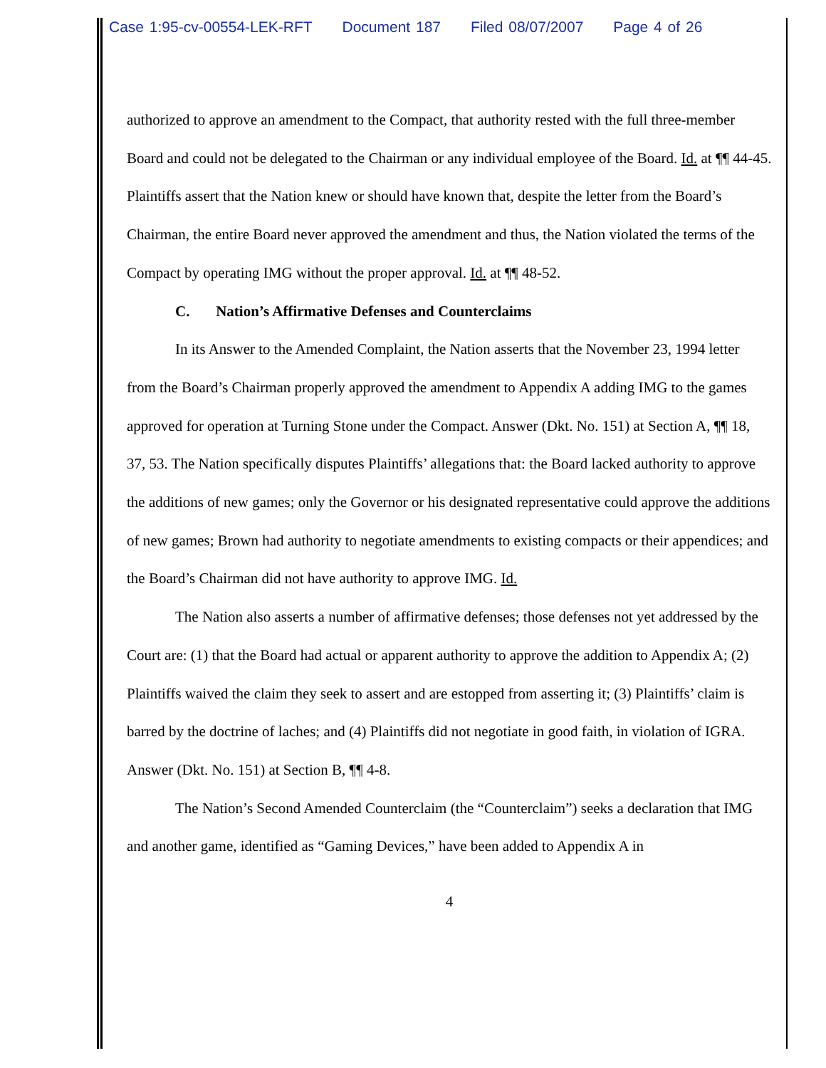Case 1:95-cv-00554-LEK-RFT Document 187 Filed 08/07/2007 Page 4 of 26
authorized to approve an amendment to the Compact, that authority rested with the full three-member Board and could not be delegated to the Chairman or any individual employee of the Board. Id. at ¶¶ 44-45. Plaintiffs assert that the Nation knew or should have known that, despite the letter from the Board’s Chairman, the entire Board never approved the amendment and thus, the Nation violated the terms of the Compact by operating IMG without the proper approval. Id. at ¶¶ 48-52.
C. Nation’s Affirmative Defenses and Counterclaims
In its Answer to the Amended Complaint, the Nation asserts that the November 23, 1994 letter from the Board’s Chairman properly approved the amendment to Appendix A adding IMG to the games approved for operation at Turning Stone under the Compact. Answer (Dkt. No. 151) at Section A, ¶¶ 18, 37, 53. The Nation specifically disputes Plaintiffs’ allegations that: the Board lacked authority to approve the additions of new games; only the Governor or his designated representative could approve the additions of new games; Brown had authority to negotiate amendments to existing compacts or their appendices; and the Board’s Chairman did not have authority to approve IMG. Id.
The Nation also asserts a number of affirmative defenses; those defenses not yet addressed by the Court are: (1) that the Board had actual or apparent authority to approve the addition to Appendix A; (2) Plaintiffs waived the claim they seek to assert and are estopped from asserting it; (3) Plaintiffs’ claim is barred by the doctrine of laches; and (4) Plaintiffs did not negotiate in good faith, in violation of IGRA. Answer (Dkt. No. 151) at Section B, ¶¶ 4-8.
The Nation’s Second Amended Counterclaim (the “Counterclaim”) seeks a declaration that IMG and another game, identified as “Gaming Devices,” have been added to Appendix A in
4